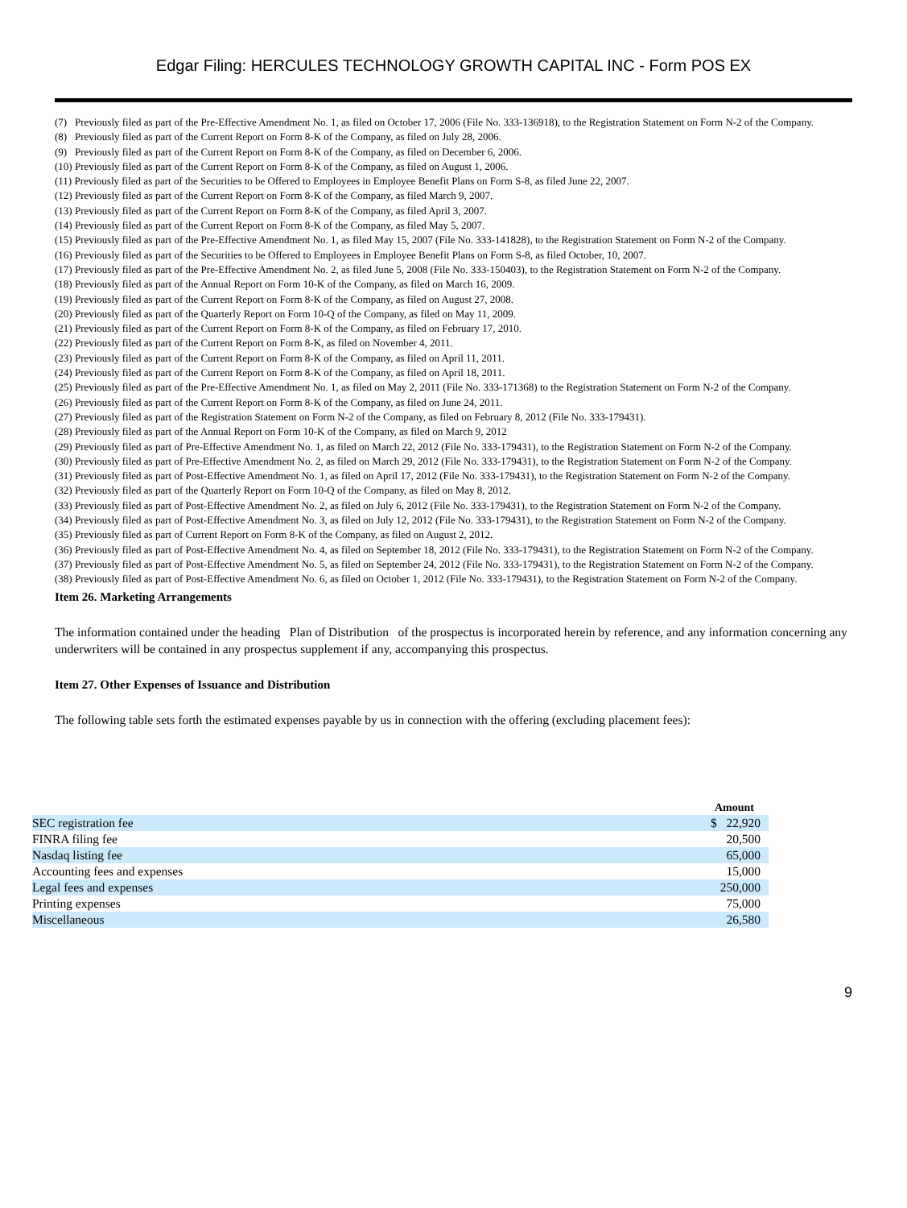Edgar Filing: HERCULES TECHNOLOGY GROWTH CAPITAL INC - Form POS EX
(7) Previously filed as part of the Pre-Effective Amendment No. 1, as filed on October 17, 2006 (File No. 333-136918), to the Registration Statement on Form N-2 of the Company.
(8) Previously filed as part of the Current Report on Form 8-K of the Company, as filed on July 28, 2006.
(9) Previously filed as part of the Current Report on Form 8-K of the Company, as filed on December 6, 2006.
(10) Previously filed as part of the Current Report on Form 8-K of the Company, as filed on August 1, 2006.
(11) Previously filed as part of the Securities to be Offered to Employees in Employee Benefit Plans on Form S-8, as filed June 22, 2007.
(12) Previously filed as part of the Current Report on Form 8-K of the Company, as filed March 9, 2007.
(13) Previously filed as part of the Current Report on Form 8-K of the Company, as filed April 3, 2007.
(14) Previously filed as part of the Current Report on Form 8-K of the Company, as filed May 5, 2007.
(15) Previously filed as part of the Pre-Effective Amendment No. 1, as filed May 15, 2007 (File No. 333-141828), to the Registration Statement on Form N-2 of the Company.
(16) Previously filed as part of the Securities to be Offered to Employees in Employee Benefit Plans on Form S-8, as filed October, 10, 2007.
(17) Previously filed as part of the Pre-Effective Amendment No. 2, as filed June 5, 2008 (File No. 333-150403), to the Registration Statement on Form N-2 of the Company.
(18) Previously filed as part of the Annual Report on Form 10-K of the Company, as filed on March 16, 2009.
(19) Previously filed as part of the Current Report on Form 8-K of the Company, as filed on August 27, 2008.
(20) Previously filed as part of the Quarterly Report on Form 10-Q of the Company, as filed on May 11, 2009.
(21) Previously filed as part of the Current Report on Form 8-K of the Company, as filed on February 17, 2010.
(22) Previously filed as part of the Current Report on Form 8-K, as filed on November 4, 2011.
(23) Previously filed as part of the Current Report on Form 8-K of the Company, as filed on April 11, 2011.
(24) Previously filed as part of the Current Report on Form 8-K of the Company, as filed on April 18, 2011.
(25) Previously filed as part of the Pre-Effective Amendment No. 1, as filed on May 2, 2011 (File No. 333-171368) to the Registration Statement on Form N-2 of the Company.
(26) Previously filed as part of the Current Report on Form 8-K of the Company, as filed on June 24, 2011.
(27) Previously filed as part of the Registration Statement on Form N-2 of the Company, as filed on February 8, 2012 (File No. 333-179431).
(28) Previously filed as part of the Annual Report on Form 10-K of the Company, as filed on March 9, 2012
(29) Previously filed as part of Pre-Effective Amendment No. 1, as filed on March 22, 2012 (File No. 333-179431), to the Registration Statement on Form N-2 of the Company.
(30) Previously filed as part of Pre-Effective Amendment No. 2, as filed on March 29, 2012 (File No. 333-179431), to the Registration Statement on Form N-2 of the Company.
(31) Previously filed as part of Post-Effective Amendment No. 1, as filed on April 17, 2012 (File No. 333-179431), to the Registration Statement on Form N-2 of the Company.
(32) Previously filed as part of the Quarterly Report on Form 10-Q of the Company, as filed on May 8, 2012.
(33) Previously filed as part of Post-Effective Amendment No. 2, as filed on July 6, 2012 (File No. 333-179431), to the Registration Statement on Form N-2 of the Company.
(34) Previously filed as part of Post-Effective Amendment No. 3, as filed on July 12, 2012 (File No. 333-179431), to the Registration Statement on Form N-2 of the Company.
(35) Previously filed as part of Current Report on Form 8-K of the Company, as filed on August 2, 2012.
(36) Previously filed as part of Post-Effective Amendment No. 4, as filed on September 18, 2012 (File No. 333-179431), to the Registration Statement on Form N-2 of the Company.
(37) Previously filed as part of Post-Effective Amendment No. 5, as filed on September 24, 2012 (File No. 333-179431), to the Registration Statement on Form N-2 of the Company.
(38) Previously filed as part of Post-Effective Amendment No. 6, as filed on October 1, 2012 (File No. 333-179431), to the Registration Statement on Form N-2 of the Company.
Item 26. Marketing Arrangements
The information contained under the heading Plan of Distribution of the prospectus is incorporated herein by reference, and any information concerning any underwriters will be contained in any prospectus supplement if any, accompanying this prospectus.
Item 27. Other Expenses of Issuance and Distribution
The following table sets forth the estimated expenses payable by us in connection with the offering (excluding placement fees):
| | Amount |
| SEC registration fee | $ 22,920 |
| FINRA filing fee | 20,500 |
| Nasdaq listing fee | 65,000 |
| Accounting fees and expenses | 15,000 |
| Legal fees and expenses | 250,000 |
| Printing expenses | 75,000 |
| Miscellaneous | 26,580 |
9